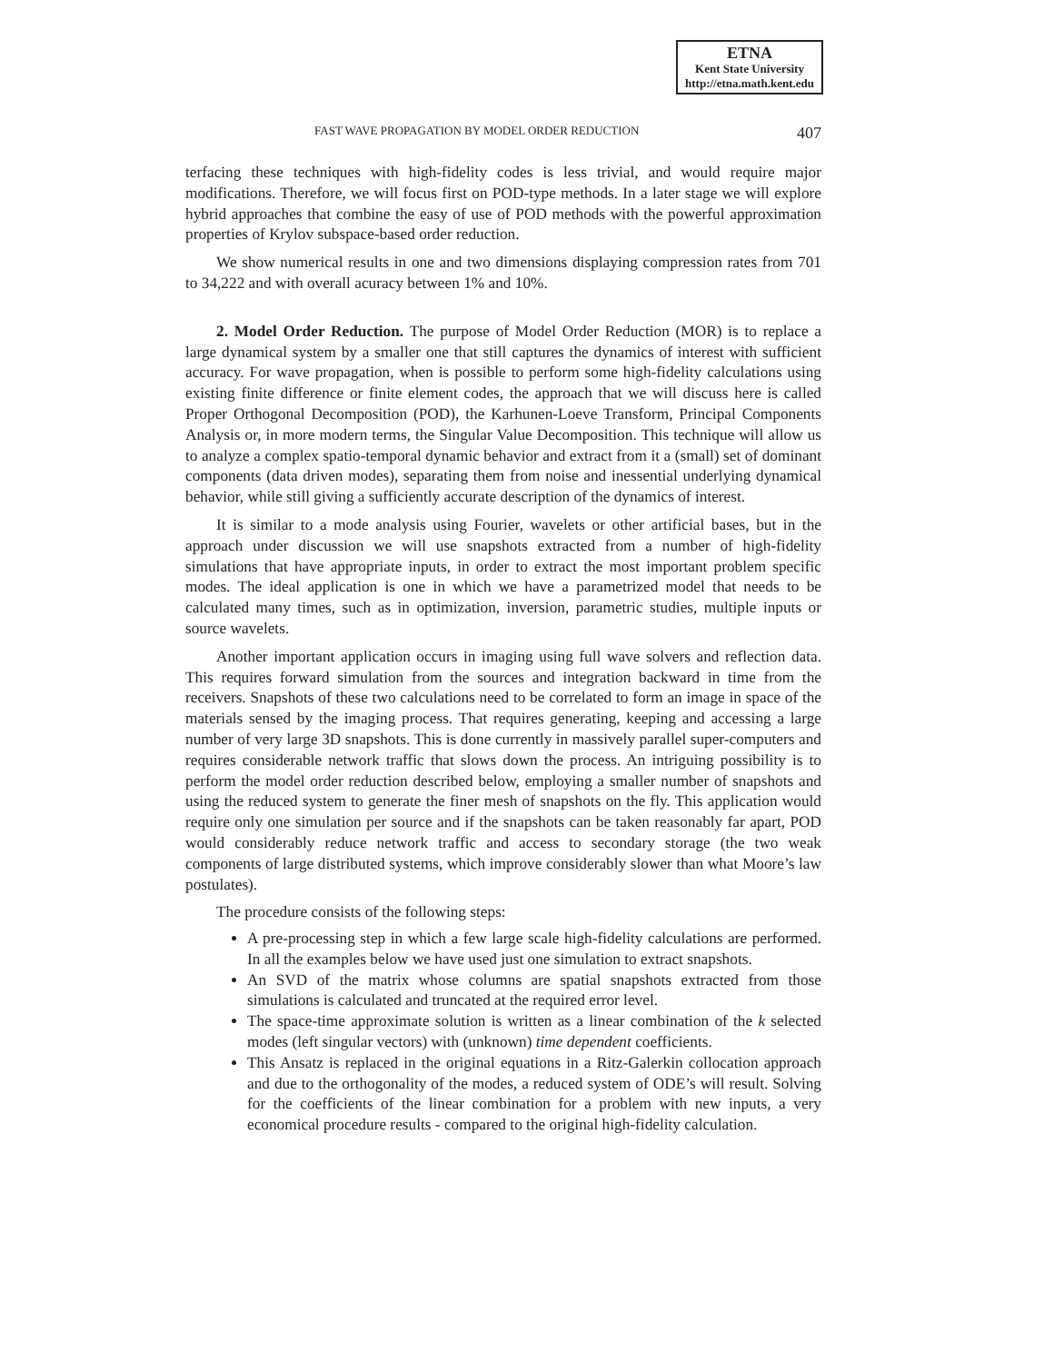ETNA
Kent State University
http://etna.math.kent.edu
FAST WAVE PROPAGATION BY MODEL ORDER REDUCTION 407
terfacing these techniques with high-fidelity codes is less trivial, and would require major modifications. Therefore, we will focus first on POD-type methods. In a later stage we will explore hybrid approaches that combine the easy of use of POD methods with the powerful approximation properties of Krylov subspace-based order reduction.
We show numerical results in one and two dimensions displaying compression rates from 701 to 34,222 and with overall acuracy between 1% and 10%.
2. Model Order Reduction. The purpose of Model Order Reduction (MOR) is to replace a large dynamical system by a smaller one that still captures the dynamics of interest with sufficient accuracy. For wave propagation, when is possible to perform some high-fidelity calculations using existing finite difference or finite element codes, the approach that we will discuss here is called Proper Orthogonal Decomposition (POD), the Karhunen-Loeve Transform, Principal Components Analysis or, in more modern terms, the Singular Value Decomposition. This technique will allow us to analyze a complex spatio-temporal dynamic behavior and extract from it a (small) set of dominant components (data driven modes), separating them from noise and inessential underlying dynamical behavior, while still giving a sufficiently accurate description of the dynamics of interest.
It is similar to a mode analysis using Fourier, wavelets or other artificial bases, but in the approach under discussion we will use snapshots extracted from a number of high-fidelity simulations that have appropriate inputs, in order to extract the most important problem specific modes. The ideal application is one in which we have a parametrized model that needs to be calculated many times, such as in optimization, inversion, parametric studies, multiple inputs or source wavelets.
Another important application occurs in imaging using full wave solvers and reflection data. This requires forward simulation from the sources and integration backward in time from the receivers. Snapshots of these two calculations need to be correlated to form an image in space of the materials sensed by the imaging process. That requires generating, keeping and accessing a large number of very large 3D snapshots. This is done currently in massively parallel super-computers and requires considerable network traffic that slows down the process. An intriguing possibility is to perform the model order reduction described below, employing a smaller number of snapshots and using the reduced system to generate the finer mesh of snapshots on the fly. This application would require only one simulation per source and if the snapshots can be taken reasonably far apart, POD would considerably reduce network traffic and access to secondary storage (the two weak components of large distributed systems, which improve considerably slower than what Moore’s law postulates).
The procedure consists of the following steps:
A pre-processing step in which a few large scale high-fidelity calculations are performed. In all the examples below we have used just one simulation to extract snapshots.
An SVD of the matrix whose columns are spatial snapshots extracted from those simulations is calculated and truncated at the required error level.
The space-time approximate solution is written as a linear combination of the k selected modes (left singular vectors) with (unknown) time dependent coefficients.
This Ansatz is replaced in the original equations in a Ritz-Galerkin collocation approach and due to the orthogonality of the modes, a reduced system of ODE’s will result. Solving for the coefficients of the linear combination for a problem with new inputs, a very economical procedure results - compared to the original high-fidelity calculation.